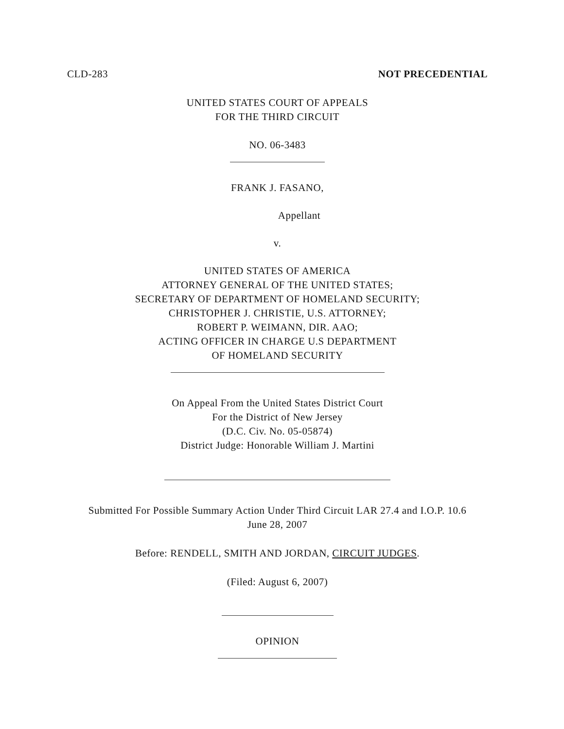CLD-283 NOT PRECEDENTIAL
UNITED STATES COURT OF APPEALS
FOR THE THIRD CIRCUIT
NO. 06-3483
FRANK J. FASANO,
Appellant
v.
UNITED STATES OF AMERICA
ATTORNEY GENERAL OF THE UNITED STATES;
SECRETARY OF DEPARTMENT OF HOMELAND SECURITY;
CHRISTOPHER J. CHRISTIE, U.S. ATTORNEY;
ROBERT P. WEIMANN, DIR. AAO;
ACTING OFFICER IN CHARGE U.S DEPARTMENT
OF HOMELAND SECURITY
On Appeal From the United States District Court
For the District of New Jersey
(D.C. Civ. No. 05-05874)
District Judge: Honorable William J. Martini
Submitted For Possible Summary Action Under Third Circuit LAR 27.4 and I.O.P. 10.6
June 28, 2007
Before: RENDELL, SMITH AND JORDAN, CIRCUIT JUDGES.
(Filed: August 6, 2007)
OPINION